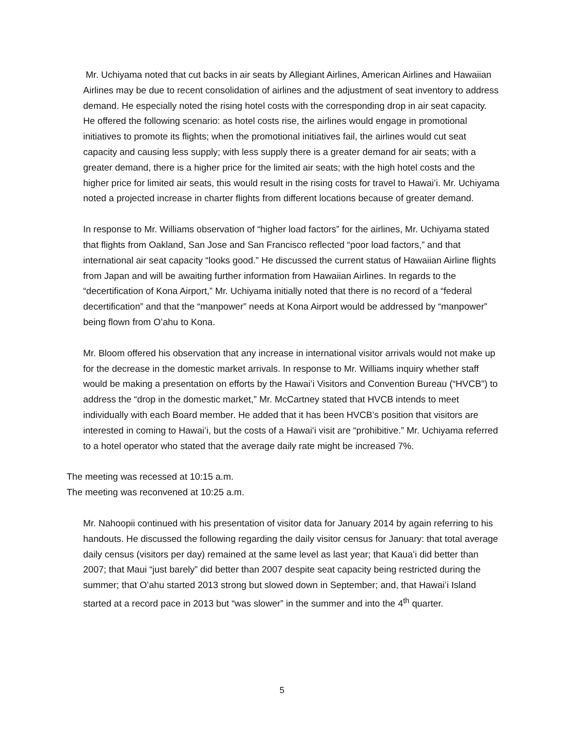Mr. Uchiyama noted that cut backs in air seats by Allegiant Airlines, American Airlines and Hawaiian Airlines may be due to recent consolidation of airlines and the adjustment of seat inventory to address demand. He especially noted the rising hotel costs with the corresponding drop in air seat capacity. He offered the following scenario: as hotel costs rise, the airlines would engage in promotional initiatives to promote its flights; when the promotional initiatives fail, the airlines would cut seat capacity and causing less supply; with less supply there is a greater demand for air seats; with a greater demand, there is a higher price for the limited air seats; with the high hotel costs and the higher price for limited air seats, this would result in the rising costs for travel to Hawaiʻi. Mr. Uchiyama noted a projected increase in charter flights from different locations because of greater demand.
In response to Mr. Williams observation of “higher load factors” for the airlines, Mr. Uchiyama stated that flights from Oakland, San Jose and San Francisco reflected “poor load factors,” and that international air seat capacity “looks good.” He discussed the current status of Hawaiian Airline flights from Japan and will be awaiting further information from Hawaiian Airlines. In regards to the “decertification of Kona Airport,” Mr. Uchiyama initially noted that there is no record of a “federal decertification” and that the “manpower” needs at Kona Airport would be addressed by “manpower” being flown from Oʻahu to Kona.
Mr. Bloom offered his observation that any increase in international visitor arrivals would not make up for the decrease in the domestic market arrivals. In response to Mr. Williams inquiry whether staff would be making a presentation on efforts by the Hawaiʻi Visitors and Convention Bureau (“HVCB”) to address the “drop in the domestic market,” Mr. McCartney stated that HVCB intends to meet individually with each Board member. He added that it has been HVCB’s position that visitors are interested in coming to Hawaiʻi, but the costs of a Hawaiʻi visit are “prohibitive.” Mr. Uchiyama referred to a hotel operator who stated that the average daily rate might be increased 7%.
The meeting was recessed at 10:15 a.m.
The meeting was reconvened at 10:25 a.m.
Mr. Nahoopii continued with his presentation of visitor data for January 2014 by again referring to his handouts. He discussed the following regarding the daily visitor census for January: that total average daily census (visitors per day) remained at the same level as last year; that Kauaʻi did better than 2007; that Maui “just barely” did better than 2007 despite seat capacity being restricted during the summer; that Oʻahu started 2013 strong but slowed down in September; and, that Hawaiʻi Island started at a record pace in 2013 but “was slower” in the summer and into the 4<sup>th</sup> quarter.
5